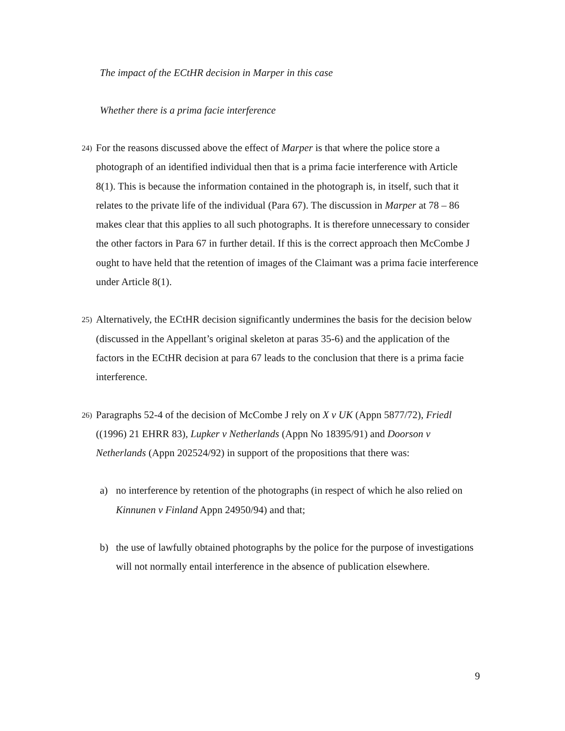The impact of the ECtHR decision in Marper in this case
Whether there is a prima facie interference
24)
For the reasons discussed above the effect of Marper is that where the police store a photograph of an identified individual then that is a prima facie interference with Article 8(1). This is because the information contained in the photograph is, in itself, such that it relates to the private life of the individual (Para 67). The discussion in Marper at 78 – 86 makes clear that this applies to all such photographs. It is therefore unnecessary to consider the other factors in Para 67 in further detail. If this is the correct approach then McCombe J ought to have held that the retention of images of the Claimant was a prima facie interference under Article 8(1).
25)
Alternatively, the ECtHR decision significantly undermines the basis for the decision below (discussed in the Appellant’s original skeleton at paras 35-6) and the application of the factors in the ECtHR decision at para 67 leads to the conclusion that there is a prima facie interference.
26)
Paragraphs 52-4 of the decision of McCombe J rely on X v UK (Appn 5877/72), Friedl ((1996) 21 EHRR 83), Lupker v Netherlands (Appn No 18395/91) and Doorson v Netherlands (Appn 202524/92) in support of the propositions that there was:
a) no interference by retention of the photographs (in respect of which he also relied on Kinnunen v Finland Appn 24950/94) and that;
b) the use of lawfully obtained photographs by the police for the purpose of investigations will not normally entail interference in the absence of publication elsewhere.
9